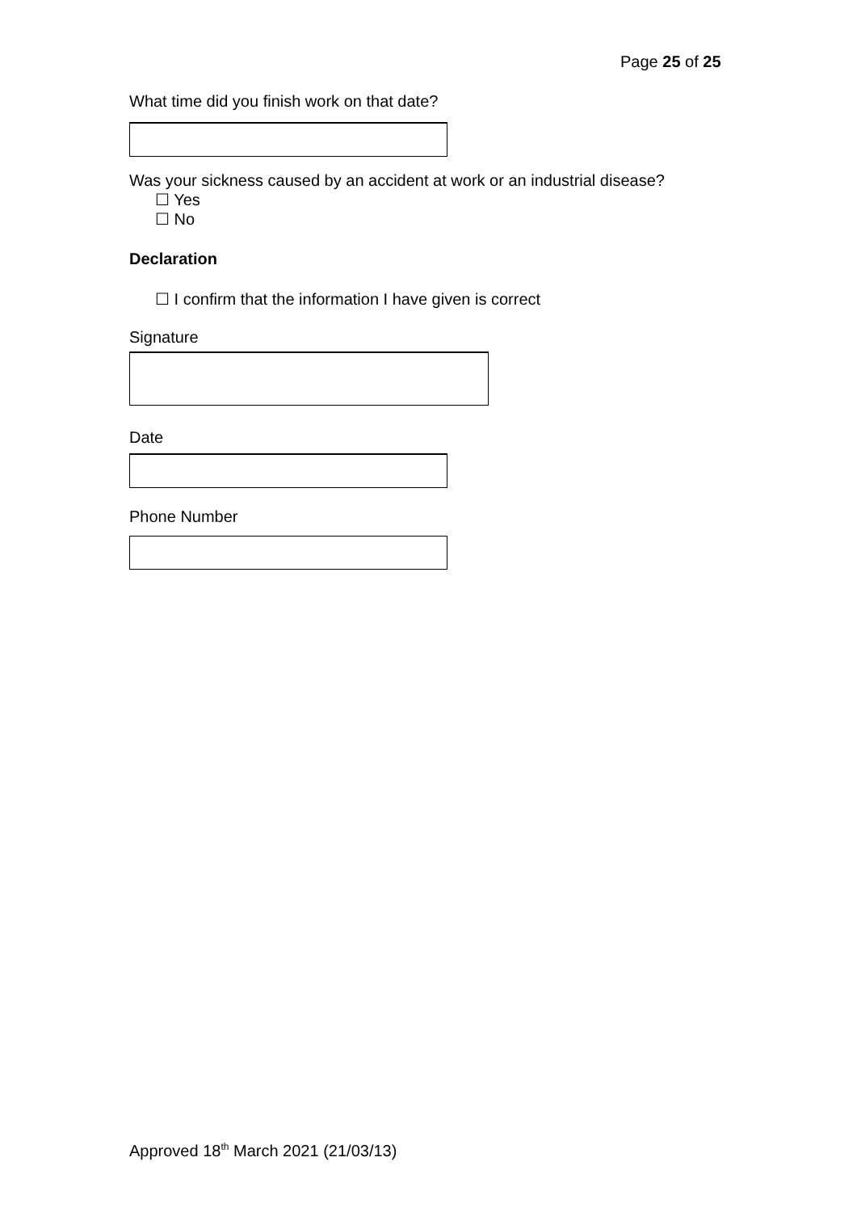Page 25 of 25
What time did you finish work on that date?
Was your sickness caused by an accident at work or an industrial disease?
☐ Yes
☐ No
Declaration
☐ I confirm that the information I have given is correct
Signature
Date
Phone Number
Approved 18<sup>th</sup> March 2021 (21/03/13)